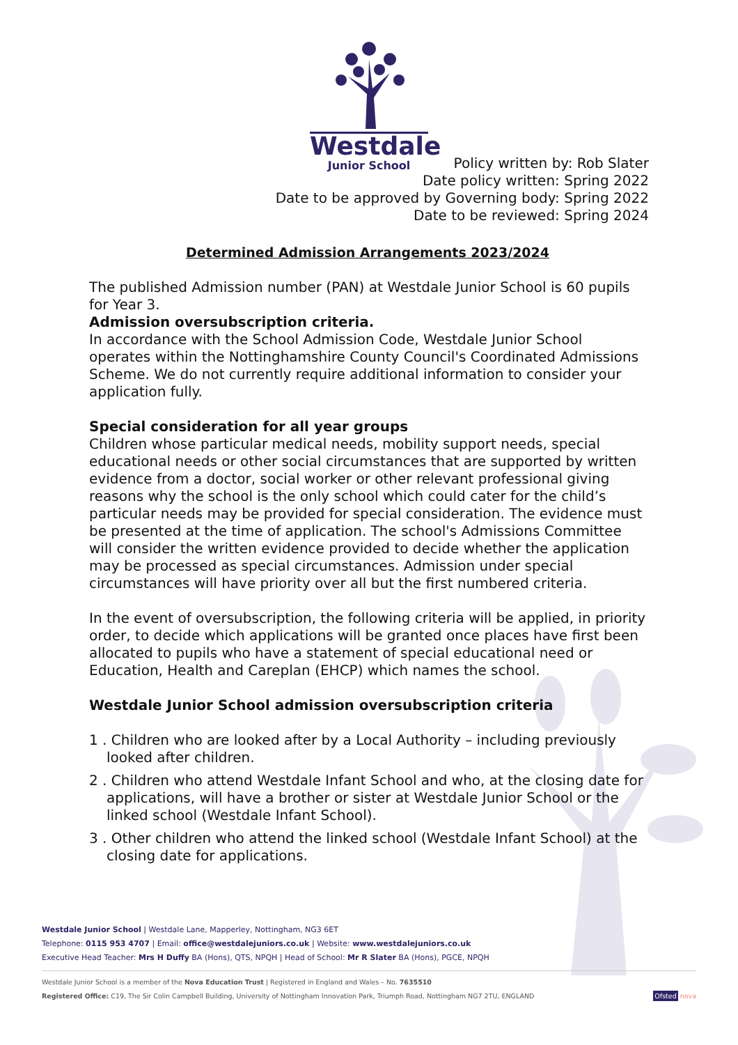Westdale
Junior School
Policy written by: Rob Slater
Date policy written: Spring 2022
Date to be approved by Governing body: Spring 2022
Date to be reviewed: Spring 2024
Determined Admission Arrangements 2023/2024
The published Admission number (PAN) at Westdale Junior School is 60 pupils for Year 3.
Admission oversubscription criteria.
In accordance with the School Admission Code, Westdale Junior School operates within the Nottinghamshire County Council's Coordinated Admissions Scheme. We do not currently require additional information to consider your application fully.
Special consideration for all year groups
Children whose particular medical needs, mobility support needs, special educational needs or other social circumstances that are supported by written evidence from a doctor, social worker or other relevant professional giving reasons why the school is the only school which could cater for the child’s particular needs may be provided for special consideration. The evidence must be presented at the time of application. The school's Admissions Committee will consider the written evidence provided to decide whether the application may be processed as special circumstances. Admission under special circumstances will have priority over all but the first numbered criteria.
In the event of oversubscription, the following criteria will be applied, in priority order, to decide which applications will be granted once places have first been allocated to pupils who have a statement of special educational need or Education, Health and Careplan (EHCP) which names the school.
Westdale Junior School admission oversubscription criteria
1 . Children who are looked after by a Local Authority – including previously looked after children.
2 . Children who attend Westdale Infant School and who, at the closing date for applications, will have a brother or sister at Westdale Junior School or the linked school (Westdale Infant School).
3 . Other children who attend the linked school (Westdale Infant School) at the closing date for applications.
Westdale Junior School | Westdale Lane, Mapperley, Nottingham, NG3 6ET
Telephone: 0115 953 4707 | Email: office@westdalejuniors.co.uk | Website: www.westdalejuniors.co.uk
Executive Head Teacher: Mrs H Duffy BA (Hons), QTS, NPQH | Head of School: Mr R Slater BA (Hons), PGCE, NPQH
Westdale Junior School is a member of the Nova Education Trust | Registered in England and Wales – No. 7635510
Registered Office: C19, The Sir Colin Campbell Building, University of Nottingham Innovation Park, Triumph Road, Nottingham NG7 2TU, ENGLAND Ofsted nova